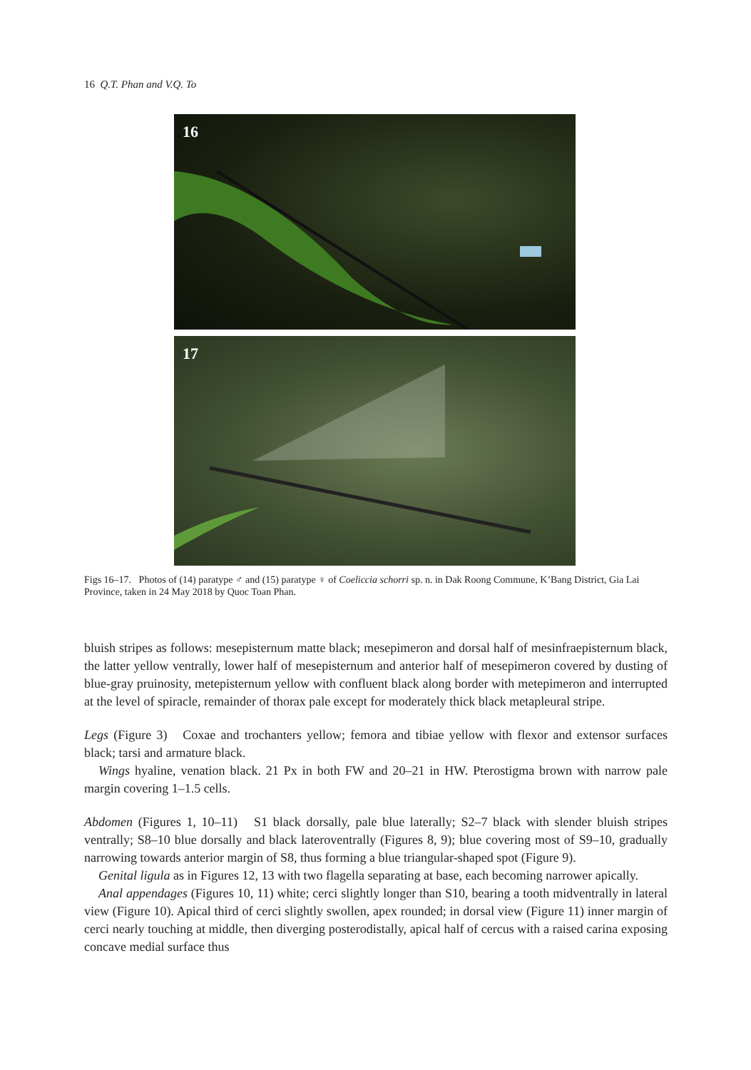16 Q.T. Phan and V.Q. To
16
17
Figs 16–17. Photos of (14) paratype ♂ and (15) paratype ♀ of Coeliccia schorri sp. n. in Dak Roong Commune, K’Bang District, Gia Lai Province, taken in 24 May 2018 by Quoc Toan Phan.
bluish stripes as follows: mesepisternum matte black; mesepimeron and dorsal half of mesinfraepisternum black, the latter yellow ventrally, lower half of mesepisternum and anterior half of mesepimeron covered by dusting of blue-gray pruinosity, metepisternum yellow with confluent black along border with metepimeron and interrupted at the level of spiracle, remainder of thorax pale except for moderately thick black metapleural stripe.
Legs (Figure 3) Coxae and trochanters yellow; femora and tibiae yellow with flexor and extensor surfaces black; tarsi and armature black.
Wings hyaline, venation black. 21 Px in both FW and 20–21 in HW. Pterostigma brown with narrow pale margin covering 1–1.5 cells.
Abdomen (Figures 1, 10–11) S1 black dorsally, pale blue laterally; S2–7 black with slender bluish stripes ventrally; S8–10 blue dorsally and black lateroventrally (Figures 8, 9); blue covering most of S9–10, gradually narrowing towards anterior margin of S8, thus forming a blue triangular-shaped spot (Figure 9).
Genital ligula as in Figures 12, 13 with two flagella separating at base, each becoming narrower apically.
Anal appendages (Figures 10, 11) white; cerci slightly longer than S10, bearing a tooth midventrally in lateral view (Figure 10). Apical third of cerci slightly swollen, apex rounded; in dorsal view (Figure 11) inner margin of cerci nearly touching at middle, then diverging posterodistally, apical half of cercus with a raised carina exposing concave medial surface thus